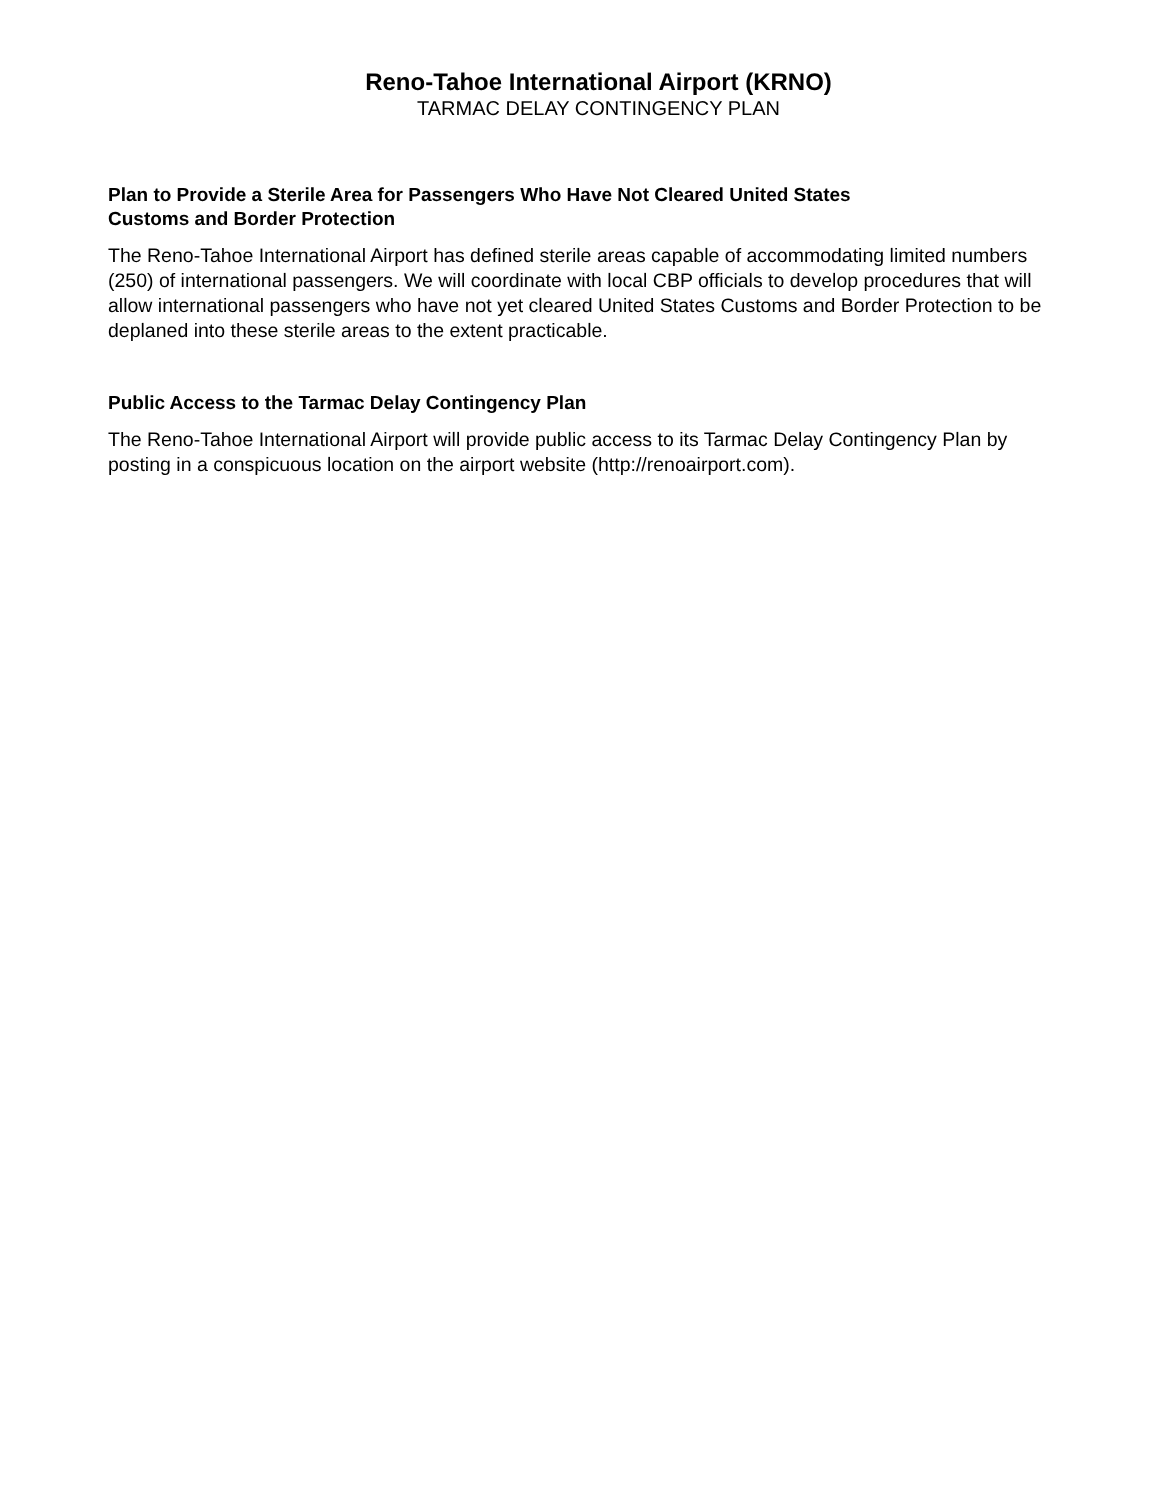Reno-Tahoe International Airport (KRNO)
TARMAC DELAY CONTINGENCY PLAN
Plan to Provide a Sterile Area for Passengers Who Have Not Cleared United States
Customs and Border Protection
The Reno-Tahoe International Airport has defined sterile areas capable of accommodating limited numbers (250) of international passengers. We will coordinate with local CBP officials to develop procedures that will allow international passengers who have not yet cleared United States Customs and Border Protection to be deplaned into these sterile areas to the extent practicable.
Public Access to the Tarmac Delay Contingency Plan
The Reno-Tahoe International Airport will provide public access to its Tarmac Delay Contingency Plan by posting in a conspicuous location on the airport website (http://renoairport.com).